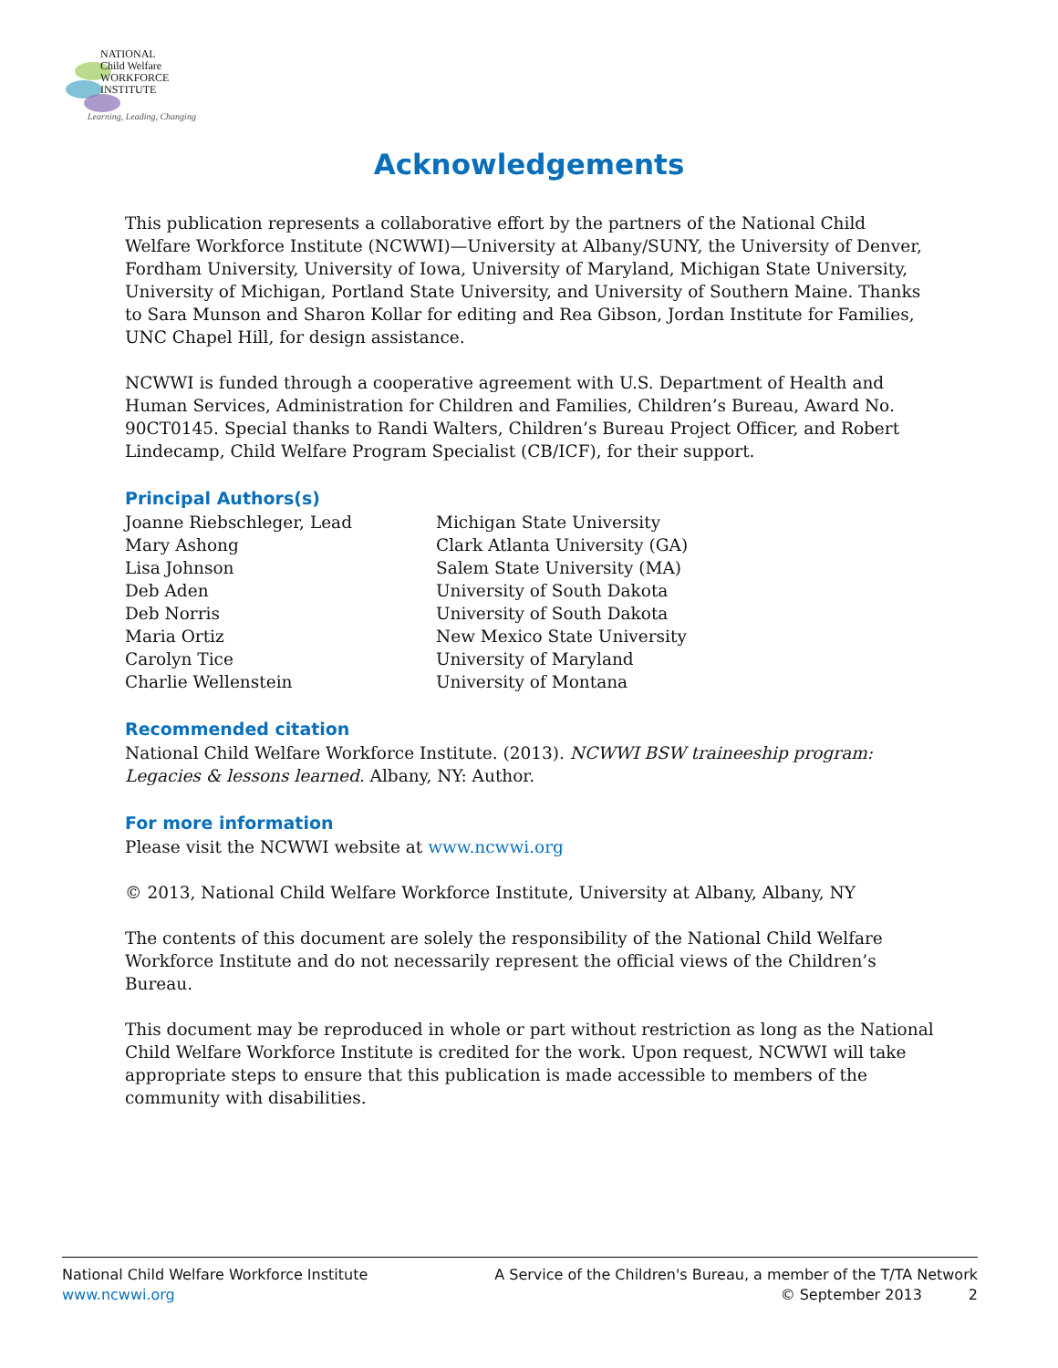NATIONAL
Child Welfare
WORKFORCE
INSTITUTE
Learning, Leading, Changing
Acknowledgements
This publication represents a collaborative effort by the partners of the National Child Welfare Workforce Institute (NCWWI)—University at Albany/SUNY, the University of Denver, Fordham University, University of Iowa, University of Maryland, Michigan State University, University of Michigan, Portland State University, and University of Southern Maine. Thanks to Sara Munson and Sharon Kollar for editing and Rea Gibson, Jordan Institute for Families, UNC Chapel Hill, for design assistance.
NCWWI is funded through a cooperative agreement with U.S. Department of Health and Human Services, Administration for Children and Families, Children’s Bureau, Award No. 90CT0145. Special thanks to Randi Walters, Children’s Bureau Project Officer, and Robert Lindecamp, Child Welfare Program Specialist (CB/ICF), for their support.
Principal Authors(s)
| Joanne Riebschleger, Lead | Michigan State University |
| Mary Ashong | Clark Atlanta University (GA) |
| Lisa Johnson | Salem State University (MA) |
| Deb Aden | University of South Dakota |
| Deb Norris | University of South Dakota |
| Maria Ortiz | New Mexico State University |
| Carolyn Tice | University of Maryland |
| Charlie Wellenstein | University of Montana |
Recommended citation
National Child Welfare Workforce Institute. (2013). NCWWI BSW traineeship program: Legacies & lessons learned. Albany, NY: Author.
For more information
Please visit the NCWWI website at www.ncwwi.org
© 2013, National Child Welfare Workforce Institute, University at Albany, Albany, NY
The contents of this document are solely the responsibility of the National Child Welfare Workforce Institute and do not necessarily represent the official views of the Children’s Bureau.
This document may be reproduced in whole or part without restriction as long as the National Child Welfare Workforce Institute is credited for the work. Upon request, NCWWI will take appropriate steps to ensure that this publication is made accessible to members of the community with disabilities.
National Child Welfare Workforce Institute
www.ncwwi.org
A Service of the Children's Bureau, a member of the T/TA Network
© September 2013 2